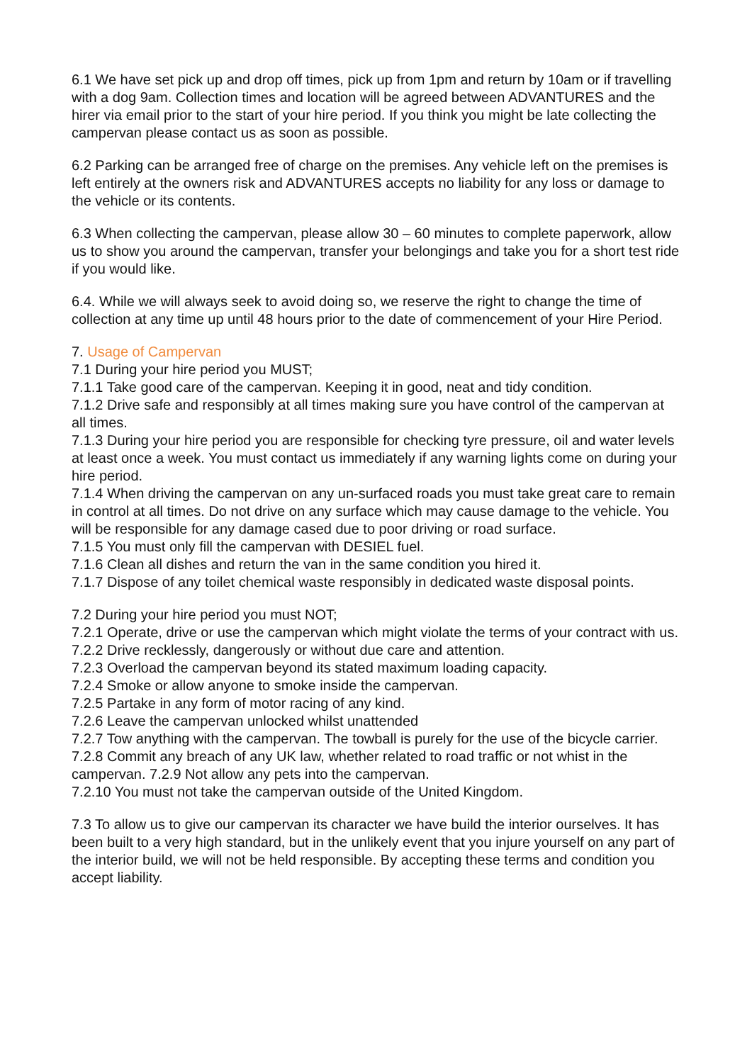6.1 We have set pick up and drop off times, pick up from 1pm and return by 10am or if travelling with a dog 9am. Collection times and location will be agreed between ADVANTURES and the hirer via email prior to the start of your hire period. If you think you might be late collecting the campervan please contact us as soon as possible.
6.2 Parking can be arranged free of charge on the premises. Any vehicle left on the premises is left entirely at the owners risk and ADVANTURES accepts no liability for any loss or damage to the vehicle or its contents.
6.3 When collecting the campervan, please allow 30 – 60 minutes to complete paperwork, allow us to show you around the campervan, transfer your belongings and take you for a short test ride if you would like.
6.4. While we will always seek to avoid doing so, we reserve the right to change the time of collection at any time up until 48 hours prior to the date of commencement of your Hire Period.
7. Usage of Campervan
7.1 During your hire period you MUST;
7.1.1 Take good care of the campervan. Keeping it in good, neat and tidy condition.
7.1.2 Drive safe and responsibly at all times making sure you have control of the campervan at all times.
7.1.3 During your hire period you are responsible for checking tyre pressure, oil and water levels at least once a week. You must contact us immediately if any warning lights come on during your hire period.
7.1.4 When driving the campervan on any un-surfaced roads you must take great care to remain in control at all times. Do not drive on any surface which may cause damage to the vehicle. You will be responsible for any damage cased due to poor driving or road surface.
7.1.5 You must only fill the campervan with DESIEL fuel.
7.1.6 Clean all dishes and return the van in the same condition you hired it.
7.1.7 Dispose of any toilet chemical waste responsibly in dedicated waste disposal points.
7.2 During your hire period you must NOT;
7.2.1 Operate, drive or use the campervan which might violate the terms of your contract with us.
7.2.2 Drive recklessly, dangerously or without due care and attention.
7.2.3 Overload the campervan beyond its stated maximum loading capacity.
7.2.4 Smoke or allow anyone to smoke inside the campervan.
7.2.5 Partake in any form of motor racing of any kind.
7.2.6 Leave the campervan unlocked whilst unattended
7.2.7 Tow anything with the campervan. The towball is purely for the use of the bicycle carrier.
7.2.8 Commit any breach of any UK law, whether related to road traffic or not whist in the campervan. 7.2.9 Not allow any pets into the campervan.
7.2.10 You must not take the campervan outside of the United Kingdom.
7.3 To allow us to give our campervan its character we have build the interior ourselves. It has been built to a very high standard, but in the unlikely event that you injure yourself on any part of the interior build, we will not be held responsible. By accepting these terms and condition you accept liability.